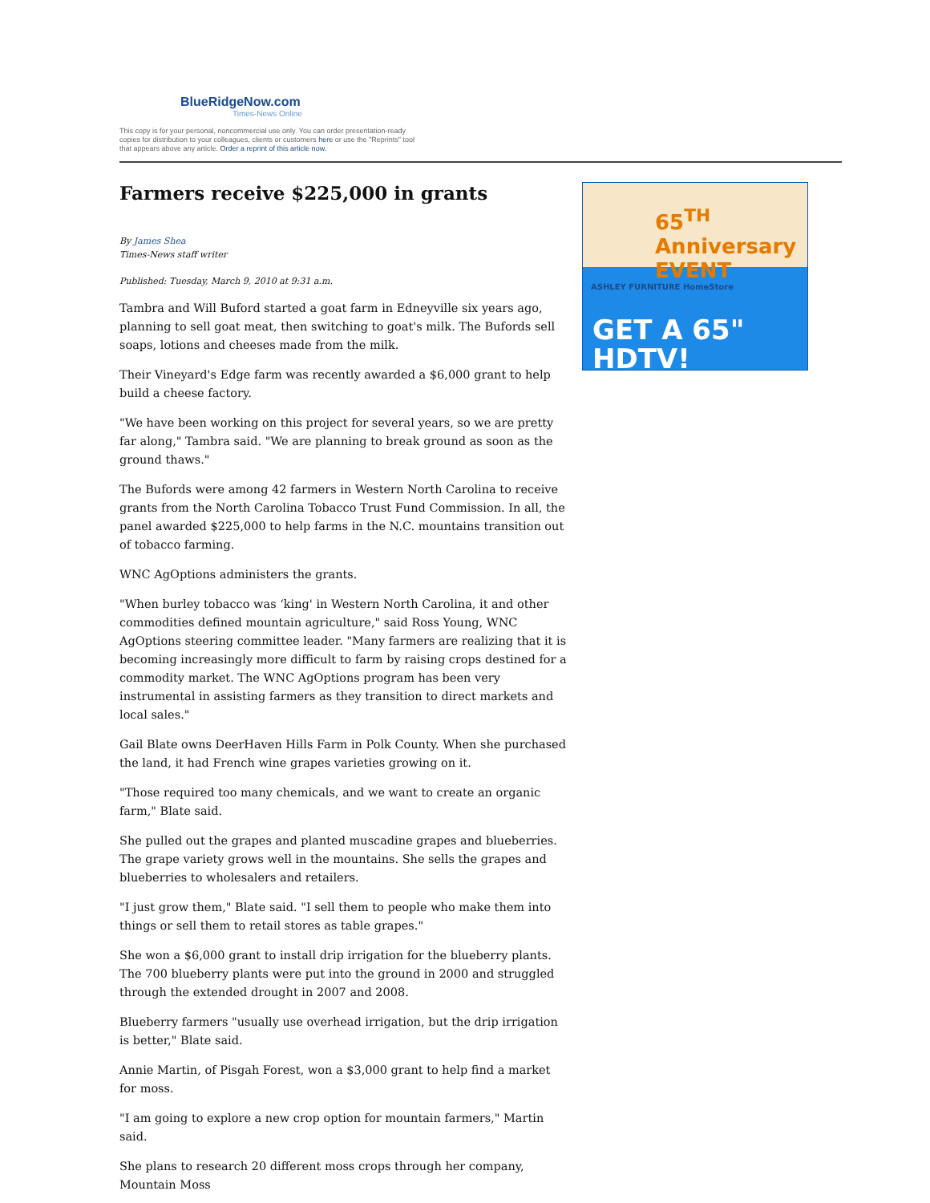BlueRidgeNow.com
Times-News Online
This copy is for your personal, noncommercial use only. You can order presentation-ready copies for distribution to your colleagues, clients or customers here or use the "Reprints" tool that appears above any article. Order a reprint of this article now.
Farmers receive $225,000 in grants
By James Shea
Times-News staff writer
Published: Tuesday, March 9, 2010 at 9:31 a.m.
Tambra and Will Buford started a goat farm in Edneyville six years ago, planning to sell goat meat, then switching to goat's milk. The Bufords sell soaps, lotions and cheeses made from the milk.
Their Vineyard's Edge farm was recently awarded a $6,000 grant to help build a cheese factory.
"We have been working on this project for several years, so we are pretty far along," Tambra said. "We are planning to break ground as soon as the ground thaws."
The Bufords were among 42 farmers in Western North Carolina to receive grants from the North Carolina Tobacco Trust Fund Commission. In all, the panel awarded $225,000 to help farms in the N.C. mountains transition out of tobacco farming.
WNC AgOptions administers the grants.
"When burley tobacco was ‘king' in Western North Carolina, it and other commodities defined mountain agriculture," said Ross Young, WNC AgOptions steering committee leader. "Many farmers are realizing that it is becoming increasingly more difficult to farm by raising crops destined for a commodity market. The WNC AgOptions program has been very instrumental in assisting farmers as they transition to direct markets and local sales."
Gail Blate owns DeerHaven Hills Farm in Polk County. When she purchased the land, it had French wine grapes varieties growing on it.
"Those required too many chemicals, and we want to create an organic farm," Blate said.
She pulled out the grapes and planted muscadine grapes and blueberries. The grape variety grows well in the mountains. She sells the grapes and blueberries to wholesalers and retailers.
"I just grow them," Blate said. "I sell them to people who make them into things or sell them to retail stores as table grapes."
She won a $6,000 grant to install drip irrigation for the blueberry plants. The 700 blueberry plants were put into the ground in 2000 and struggled through the extended drought in 2007 and 2008.
Blueberry farmers "usually use overhead irrigation, but the drip irrigation is better," Blate said.
Annie Martin, of Pisgah Forest, won a $3,000 grant to help find a market for moss.
"I am going to explore a new crop option for mountain farmers," Martin said.
She plans to research 20 different moss crops through her company, Mountain Moss
65<sup>TH</sup> Anniversary EVENT
ASHLEY FURNITURE HomeStore
GET A 65"
HDTV!